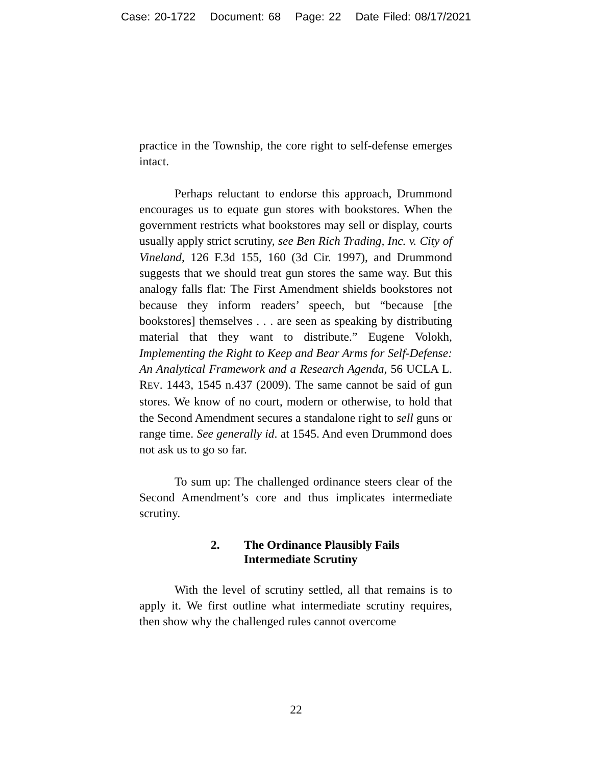Case: 20-1722 Document: 68 Page: 22 Date Filed: 08/17/2021
practice in the Township, the core right to self-defense emerges intact.
Perhaps reluctant to endorse this approach, Drummond encourages us to equate gun stores with bookstores. When the government restricts what bookstores may sell or display, courts usually apply strict scrutiny, see Ben Rich Trading, Inc. v. City of Vineland, 126 F.3d 155, 160 (3d Cir. 1997), and Drummond suggests that we should treat gun stores the same way. But this analogy falls flat: The First Amendment shields bookstores not because they inform readers’ speech, but “because [the bookstores] themselves . . . are seen as speaking by distributing material that they want to distribute.” Eugene Volokh, Implementing the Right to Keep and Bear Arms for Self-Defense: An Analytical Framework and a Research Agenda, 56 UCLA L. REV. 1443, 1545 n.437 (2009). The same cannot be said of gun stores. We know of no court, modern or otherwise, to hold that the Second Amendment secures a standalone right to sell guns or range time. See generally id. at 1545. And even Drummond does not ask us to go so far.
To sum up: The challenged ordinance steers clear of the Second Amendment’s core and thus implicates intermediate scrutiny.
2. The Ordinance Plausibly Fails
Intermediate Scrutiny
With the level of scrutiny settled, all that remains is to apply it. We first outline what intermediate scrutiny requires, then show why the challenged rules cannot overcome
22